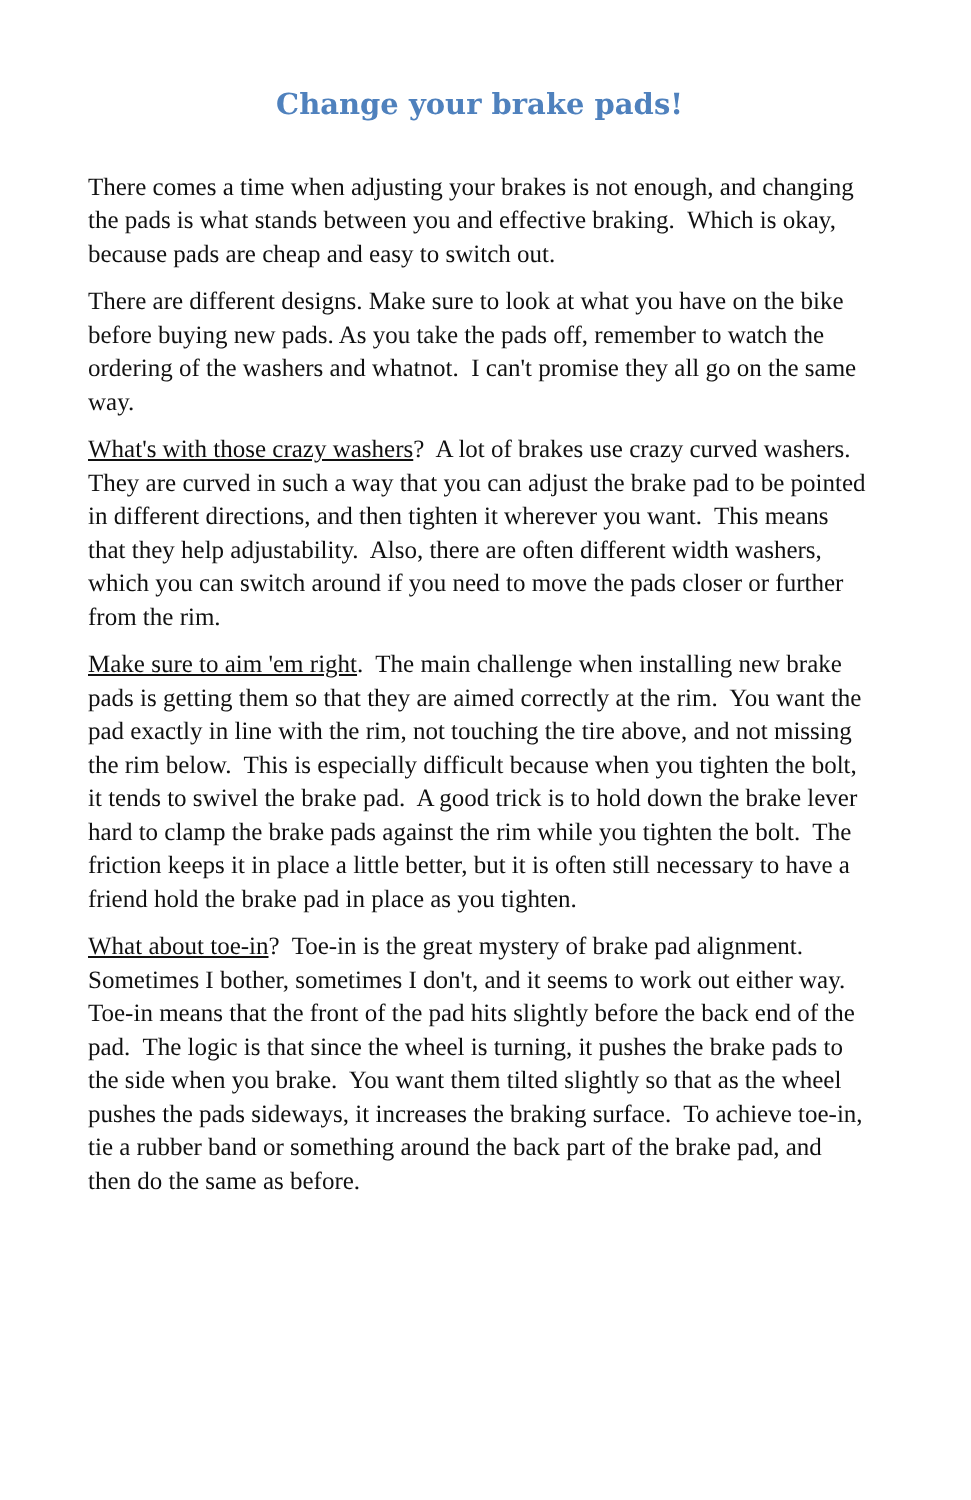Change your brake pads!
There comes a time when adjusting your brakes is not enough, and changing the pads is what stands between you and effective braking. Which is okay, because pads are cheap and easy to switch out.
There are different designs. Make sure to look at what you have on the bike before buying new pads. As you take the pads off, remember to watch the ordering of the washers and whatnot. I can't promise they all go on the same way.
What's with those crazy washers? A lot of brakes use crazy curved washers. They are curved in such a way that you can adjust the brake pad to be pointed in different directions, and then tighten it wherever you want. This means that they help adjustability. Also, there are often different width washers, which you can switch around if you need to move the pads closer or further from the rim.
Make sure to aim 'em right. The main challenge when installing new brake pads is getting them so that they are aimed correctly at the rim. You want the pad exactly in line with the rim, not touching the tire above, and not missing the rim below. This is especially difficult because when you tighten the bolt, it tends to swivel the brake pad. A good trick is to hold down the brake lever hard to clamp the brake pads against the rim while you tighten the bolt. The friction keeps it in place a little better, but it is often still necessary to have a friend hold the brake pad in place as you tighten.
What about toe-in? Toe-in is the great mystery of brake pad alignment. Sometimes I bother, sometimes I don't, and it seems to work out either way. Toe-in means that the front of the pad hits slightly before the back end of the pad. The logic is that since the wheel is turning, it pushes the brake pads to the side when you brake. You want them tilted slightly so that as the wheel pushes the pads sideways, it increases the braking surface. To achieve toe-in, tie a rubber band or something around the back part of the brake pad, and then do the same as before.